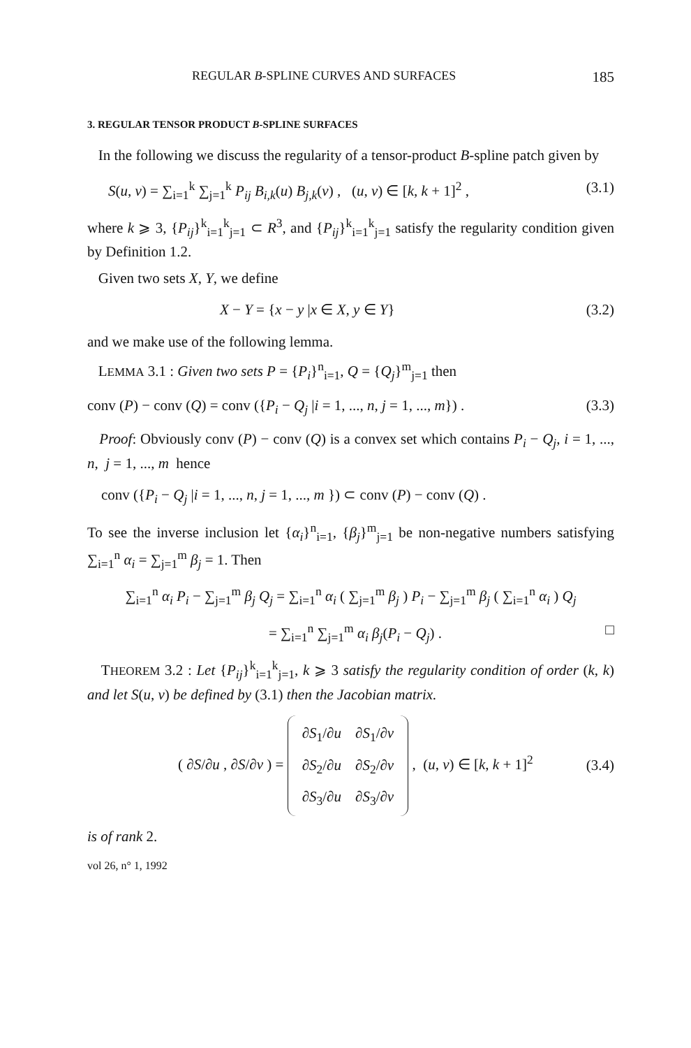REGULAR B-SPLINE CURVES AND SURFACES 185
3. REGULAR TENSOR PRODUCT B-SPLINE SURFACES
In the following we discuss the regularity of a tensor-product B-spline patch given by
S(u, v) = ∑<sub>i=1</sub><sup>k</sup> ∑<sub>j=1</sub><sup>k</sup> P<sub>ij</sub> B<sub>i,k</sub>(u) B<sub>j,k</sub>(v) , (u, v) ∈ [k, k + 1]<sup>2</sup> , (3.1)
where k ⩾ 3, {P<sub>ij</sub>}<sup>k</sup><sub>i=1</sub><sup>k</sup><sub>j=1</sub> ⊂ R<sup>3</sup>, and {P<sub>ij</sub>}<sup>k</sup><sub>i=1</sub><sup>k</sup><sub>j=1</sub> satisfy the regularity condition given by Definition 1.2.
Given two sets X, Y, we define
X − Y = {x − y |x ∈ X, y ∈ Y} (3.2)
and we make use of the following lemma.
LEMMA 3.1 : Given two sets P = {P<sub>i</sub>}<sup>n</sup><sub>i=1</sub>, Q = {Q<sub>j</sub>}<sup>m</sup><sub>j=1</sub> then
conv (P) − conv (Q) = conv ({P<sub>i</sub> − Q<sub>j</sub> |i = 1, ..., n, j = 1, ..., m}) . (3.3)
Proof: Obviously conv (P) − conv (Q) is a convex set which contains P<sub>i</sub> − Q<sub>j</sub>, i = 1, ..., n, j = 1, ..., m hence
conv ({P<sub>i</sub> − Q<sub>j</sub> |i = 1, ..., n, j = 1, ..., m }) ⊂ conv (P) − conv (Q) .
To see the inverse inclusion let {α<sub>i</sub>}<sup>n</sup><sub>i=1</sub>, {β<sub>j</sub>}<sup>m</sup><sub>j=1</sub> be non-negative numbers satisfying ∑<sub>i=1</sub><sup>n</sup> α<sub>i</sub> = ∑<sub>j=1</sub><sup>m</sup> β<sub>j</sub> = 1. Then
∑<sub>i=1</sub><sup>n</sup> α<sub>i</sub> P<sub>i</sub> − ∑<sub>j=1</sub><sup>m</sup> β<sub>j</sub> Q<sub>j</sub> = ∑<sub>i=1</sub><sup>n</sup> α<sub>i</sub> ( ∑<sub>j=1</sub><sup>m</sup> β<sub>j</sub> ) P<sub>i</sub> − ∑<sub>j=1</sub><sup>m</sup> β<sub>j</sub> ( ∑<sub>i=1</sub><sup>n</sup> α<sub>i</sub> ) Q<sub>j</sub>
= ∑<sub>i=1</sub><sup>n</sup> ∑<sub>j=1</sub><sup>m</sup> α<sub>i</sub> β<sub>j</sub>(P<sub>i</sub> − Q<sub>j</sub>) . □
THEOREM 3.2 : Let {P<sub>ij</sub>}<sup>k</sup><sub>i=1</sub><sup>k</sup><sub>j=1</sub>, k ⩾ 3 satisfy the regularity condition of order (k, k) and let S(u, v) be defined by (3.1) then the Jacobian matrix.
( ∂S/∂u , ∂S/∂v ) = ∂S<sub>1</sub>/∂u
∂S<sub>1</sub>/∂v ∂S<sub>2</sub>/∂u
∂S<sub>2</sub>/∂v ∂S<sub>3</sub>/∂u
∂S<sub>3</sub>/∂v , (u, v) ∈ [k, k + 1]<sup>2</sup> (3.4)
is of rank 2.
vol 26, n° 1, 1992